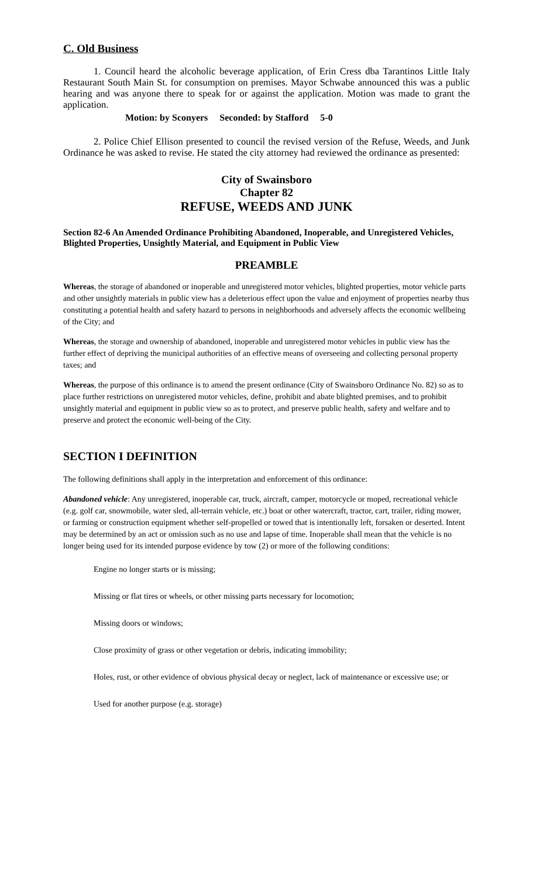C. Old Business
1. Council heard the alcoholic beverage application, of Erin Cress dba Tarantinos Little Italy Restaurant South Main St. for consumption on premises. Mayor Schwabe announced this was a public hearing and was anyone there to speak for or against the application. Motion was made to grant the application.
Motion: by Sconyers Seconded: by Stafford 5-0
2. Police Chief Ellison presented to council the revised version of the Refuse, Weeds, and Junk Ordinance he was asked to revise. He stated the city attorney had reviewed the ordinance as presented:
City of Swainsboro
Chapter 82
REFUSE, WEEDS AND JUNK
Section 82-6 An Amended Ordinance Prohibiting Abandoned, Inoperable, and Unregistered Vehicles, Blighted Properties, Unsightly Material, and Equipment in Public View
PREAMBLE
Whereas, the storage of abandoned or inoperable and unregistered motor vehicles, blighted properties, motor vehicle parts and other unsightly materials in public view has a deleterious effect upon the value and enjoyment of properties nearby thus constituting a potential health and safety hazard to persons in neighborhoods and adversely affects the economic wellbeing of the City; and
Whereas, the storage and ownership of abandoned, inoperable and unregistered motor vehicles in public view has the further effect of depriving the municipal authorities of an effective means of overseeing and collecting personal property taxes; and
Whereas, the purpose of this ordinance is to amend the present ordinance (City of Swainsboro Ordinance No. 82) so as to place further restrictions on unregistered motor vehicles, define, prohibit and abate blighted premises, and to prohibit unsightly material and equipment in public view so as to protect, and preserve public health, safety and welfare and to preserve and protect the economic well-being of the City.
SECTION I DEFINITION
The following definitions shall apply in the interpretation and enforcement of this ordinance:
Abandoned vehicle: Any unregistered, inoperable car, truck, aircraft, camper, motorcycle or moped, recreational vehicle (e.g. golf car, snowmobile, water sled, all-terrain vehicle, etc.) boat or other watercraft, tractor, cart, trailer, riding mower, or farming or construction equipment whether self-propelled or towed that is intentionally left, forsaken or deserted. Intent may be determined by an act or omission such as no use and lapse of time. Inoperable shall mean that the vehicle is no longer being used for its intended purpose evidence by tow (2) or more of the following conditions:
Engine no longer starts or is missing;
Missing or flat tires or wheels, or other missing parts necessary for locomotion;
Missing doors or windows;
Close proximity of grass or other vegetation or debris, indicating immobility;
Holes, rust, or other evidence of obvious physical decay or neglect, lack of maintenance or excessive use; or
Used for another purpose (e.g. storage)